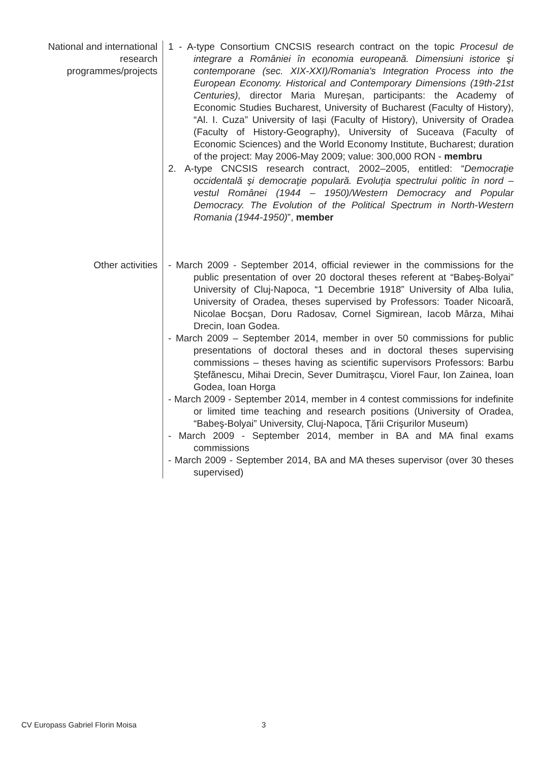National and international research programmes/projects
1 - A-type Consortium CNCSIS research contract on the topic Procesul de integrare a României în economia europeană. Dimensiuni istorice şi contemporane (sec. XIX-XXI)/Romania's Integration Process into the European Economy. Historical and Contemporary Dimensions (19th-21st Centuries), director Maria Mureșan, participants: the Academy of Economic Studies Bucharest, University of Bucharest (Faculty of History), “Al. I. Cuza” University of Iași (Faculty of History), University of Oradea (Faculty of History-Geography), University of Suceava (Faculty of Economic Sciences) and the World Economy Institute, Bucharest; duration of the project: May 2006-May 2009; value: 300,000 RON - membru
2. A-type CNCSIS research contract, 2002–2005, entitled: “Democraţie occidentală şi democraţie populară. Evoluţia spectrului politic în nord – vestul Românei (1944 – 1950)/Western Democracy and Popular Democracy. The Evolution of the Political Spectrum in North-Western Romania (1944-1950)”, member
Other activities - March 2009 - September 2014, official reviewer in the commissions for the public presentation of over 20 doctoral theses referent at “Babeş-Bolyai” University of Cluj-Napoca, “1 Decembrie 1918” University of Alba Iulia, University of Oradea, theses supervised by Professors: Toader Nicoară, Nicolae Bocşan, Doru Radosav, Cornel Sigmirean, Iacob Mârza, Mihai Drecin, Ioan Godea.
- March 2009 – September 2014, member in over 50 commissions for public presentations of doctoral theses and in doctoral theses supervising commissions – theses having as scientific supervisors Professors: Barbu Ştefănescu, Mihai Drecin, Sever Dumitraşcu, Viorel Faur, Ion Zainea, Ioan Godea, Ioan Horga
- March 2009 - September 2014, member in 4 contest commissions for indefinite or limited time teaching and research positions (University of Oradea, “Babeş-Bolyai” University, Cluj-Napoca, Ţării Crişurilor Museum)
- March 2009 - September 2014, member in BA and MA final exams commissions
- March 2009 - September 2014, BA and MA theses supervisor (over 30 theses supervised)
CV Europass Gabriel Florin Moisa
3